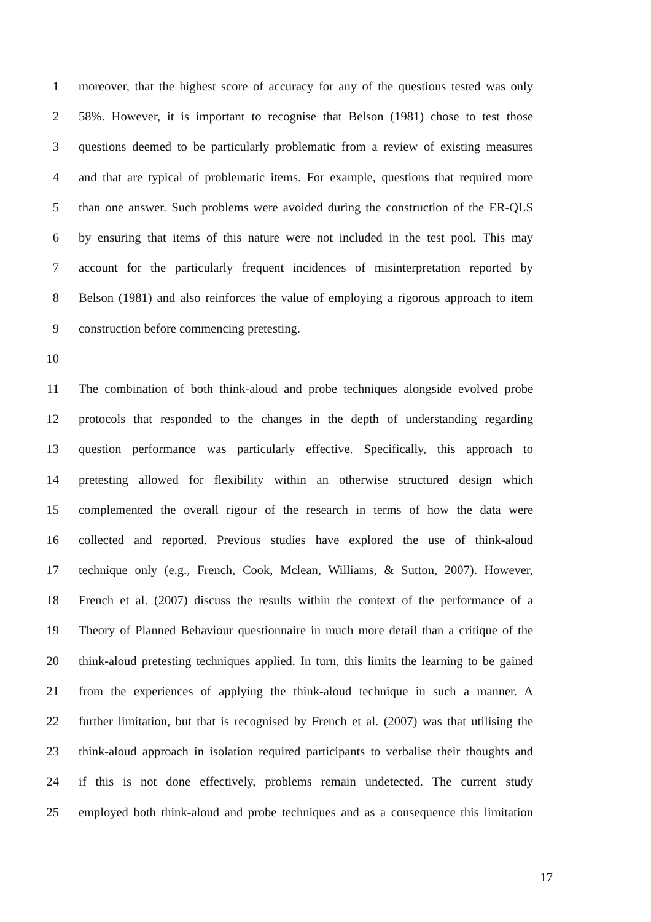1 moreover, that the highest score of accuracy for any of the questions tested was only
2 58%. However, it is important to recognise that Belson (1981) chose to test those
3 questions deemed to be particularly problematic from a review of existing measures
4 and that are typical of problematic items. For example, questions that required more
5 than one answer. Such problems were avoided during the construction of the ER-QLS
6 by ensuring that items of this nature were not included in the test pool. This may
7 account for the particularly frequent incidences of misinterpretation reported by
8 Belson (1981) and also reinforces the value of employing a rigorous approach to item
9 construction before commencing pretesting.
10
11 The combination of both think-aloud and probe techniques alongside evolved probe
12 protocols that responded to the changes in the depth of understanding regarding
13 question performance was particularly effective. Specifically, this approach to
14 pretesting allowed for flexibility within an otherwise structured design which
15 complemented the overall rigour of the research in terms of how the data were
16 collected and reported. Previous studies have explored the use of think-aloud
17 technique only (e.g., French, Cook, Mclean, Williams, & Sutton, 2007). However,
18 French et al. (2007) discuss the results within the context of the performance of a
19 Theory of Planned Behaviour questionnaire in much more detail than a critique of the
20 think-aloud pretesting techniques applied. In turn, this limits the learning to be gained
21 from the experiences of applying the think-aloud technique in such a manner. A
22 further limitation, but that is recognised by French et al. (2007) was that utilising the
23 think-aloud approach in isolation required participants to verbalise their thoughts and
24 if this is not done effectively, problems remain undetected. The current study
25 employed both think-aloud and probe techniques and as a consequence this limitation
17